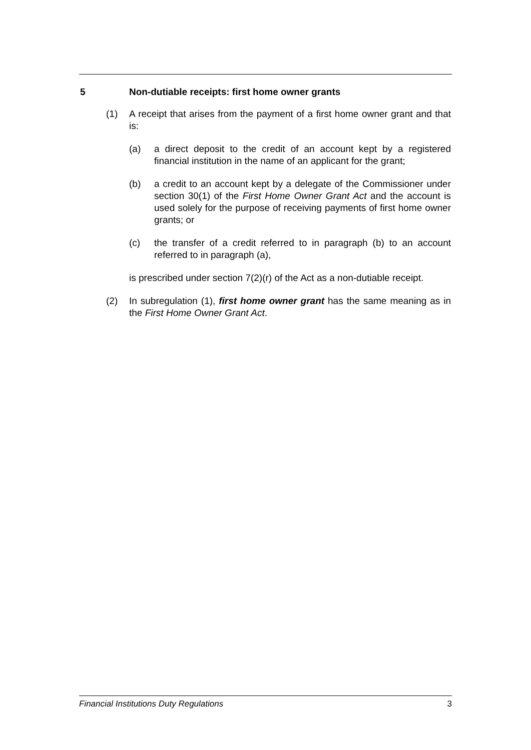5 Non-dutiable receipts: first home owner grants
(1) A receipt that arises from the payment of a first home owner grant and that is:
(a) a direct deposit to the credit of an account kept by a registered financial institution in the name of an applicant for the grant;
(b) a credit to an account kept by a delegate of the Commissioner under section 30(1) of the First Home Owner Grant Act and the account is used solely for the purpose of receiving payments of first home owner grants; or
(c) the transfer of a credit referred to in paragraph (b) to an account referred to in paragraph (a),
is prescribed under section 7(2)(r) of the Act as a non-dutiable receipt.
(2) In subregulation (1), first home owner grant has the same meaning as in the First Home Owner Grant Act.
Financial Institutions Duty Regulations 3